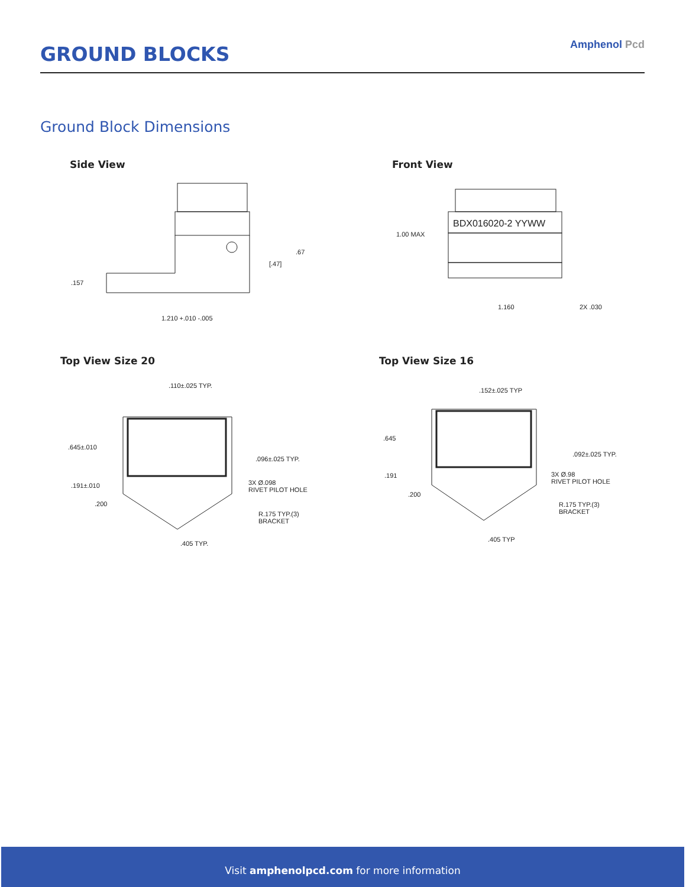GROUND BLOCKS Amphenol Pcd
Ground Block Dimensions
Side View Front View
.157
[.47]
.67
1.210 +.010 -.005
BDX016020-2 YYWW
1.00 MAX
1.160
2X .030
Top View Size 20 Top View Size 16
.110±.025 TYP.
.645±.010
.096±.025 TYP.
.191±.010
.200
3X Ø.098
RIVET PILOT HOLE
R.175 TYP.(3)
BRACKET
.405 TYP.
.152±.025 TYP
.645
.092±.025 TYP.
.191
.200
3X Ø.98
RIVET PILOT HOLE
R.175 TYP.(3)
BRACKET
.405 TYP
Visit amphenolpcd.com for more information